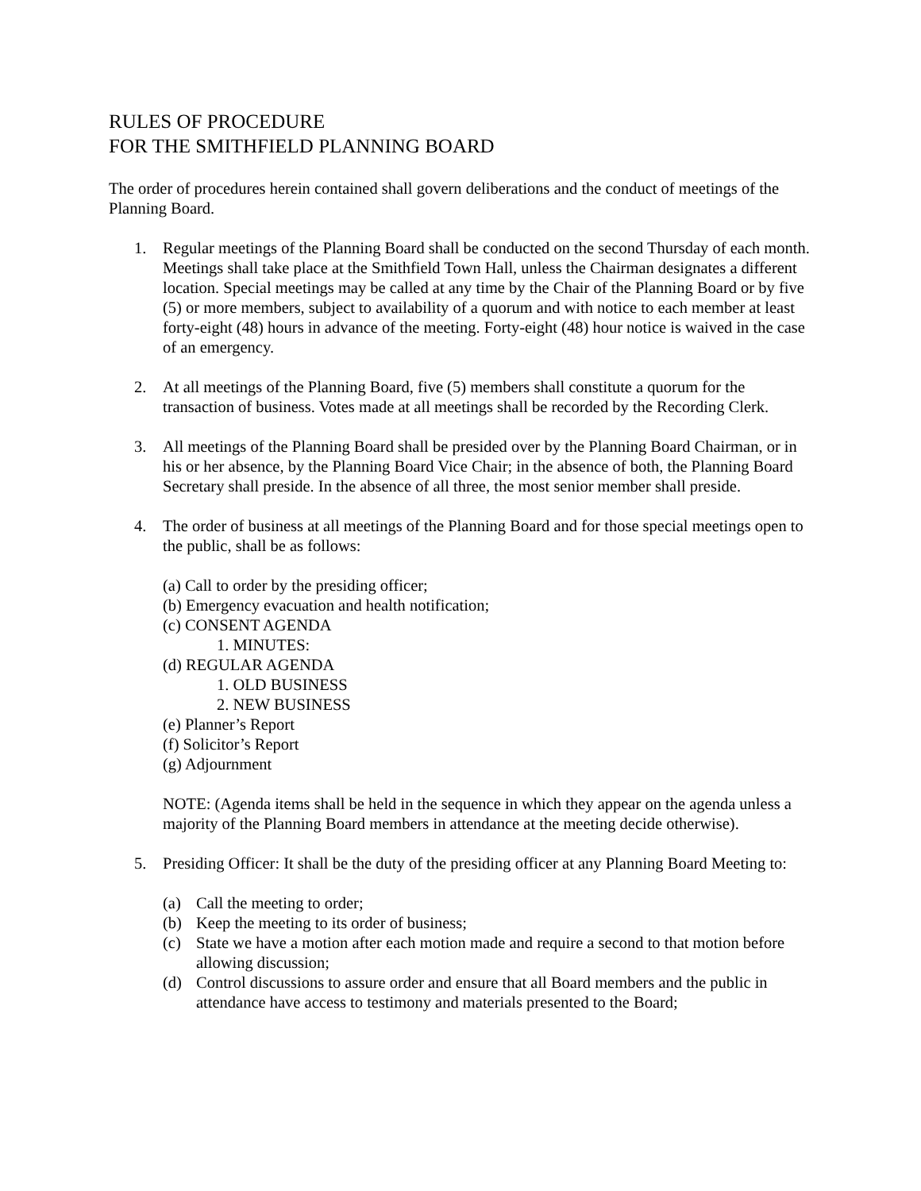RULES OF PROCEDURE
FOR THE SMITHFIELD PLANNING BOARD
The order of procedures herein contained shall govern deliberations and the conduct of meetings of the Planning Board.
1. Regular meetings of the Planning Board shall be conducted on the second Thursday of each month. Meetings shall take place at the Smithfield Town Hall, unless the Chairman designates a different location. Special meetings may be called at any time by the Chair of the Planning Board or by five (5) or more members, subject to availability of a quorum and with notice to each member at least forty-eight (48) hours in advance of the meeting. Forty-eight (48) hour notice is waived in the case of an emergency.
2. At all meetings of the Planning Board, five (5) members shall constitute a quorum for the transaction of business. Votes made at all meetings shall be recorded by the Recording Clerk.
3. All meetings of the Planning Board shall be presided over by the Planning Board Chairman, or in his or her absence, by the Planning Board Vice Chair; in the absence of both, the Planning Board Secretary shall preside. In the absence of all three, the most senior member shall preside.
4. The order of business at all meetings of the Planning Board and for those special meetings open to the public, shall be as follows:
(a) Call to order by the presiding officer;
(b) Emergency evacuation and health notification;
(c) CONSENT AGENDA
1. MINUTES:
(d) REGULAR AGENDA
1. OLD BUSINESS
2. NEW BUSINESS
(e) Planner’s Report
(f) Solicitor’s Report
(g) Adjournment
NOTE: (Agenda items shall be held in the sequence in which they appear on the agenda unless a majority of the Planning Board members in attendance at the meeting decide otherwise).
5. Presiding Officer: It shall be the duty of the presiding officer at any Planning Board Meeting to:
(a) Call the meeting to order;
(b) Keep the meeting to its order of business;
(c) State we have a motion after each motion made and require a second to that motion before allowing discussion;
(d) Control discussions to assure order and ensure that all Board members and the public in attendance have access to testimony and materials presented to the Board;